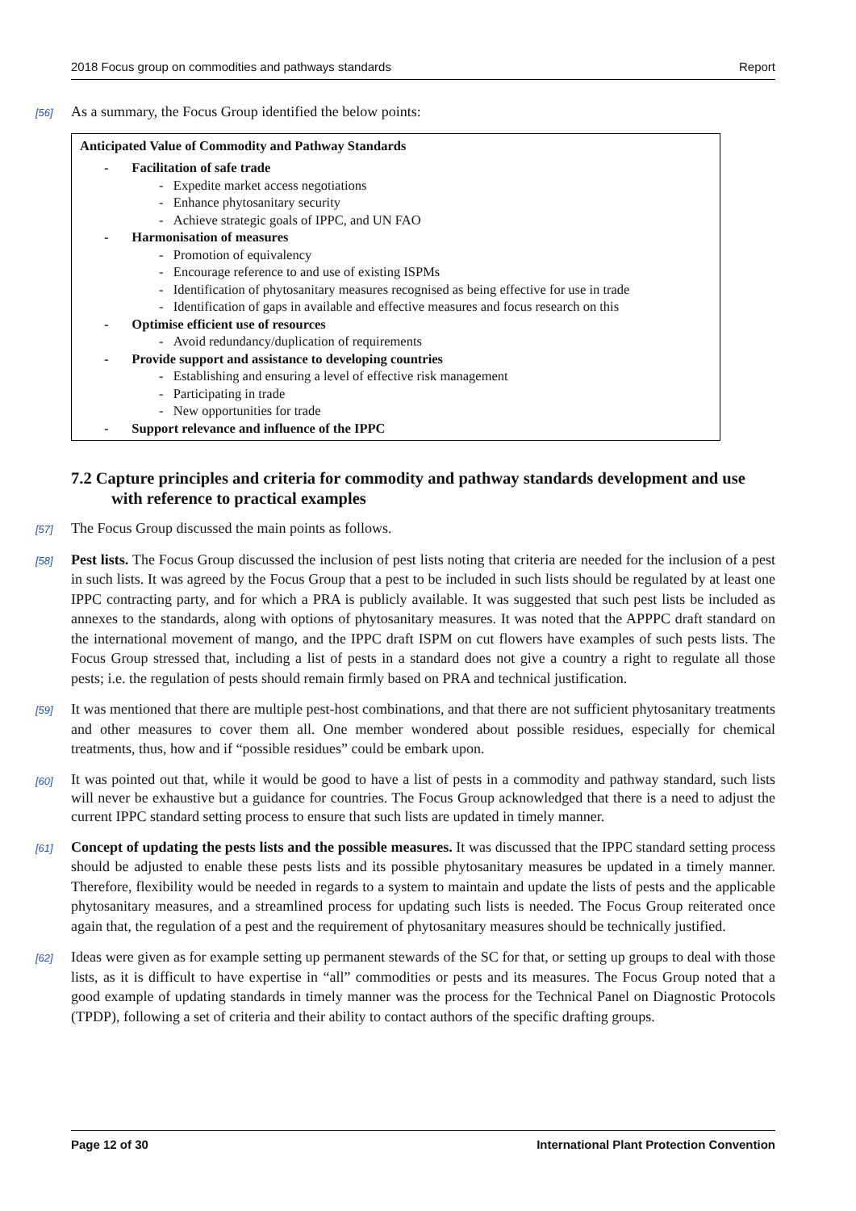2018 Focus group on commodities and pathways standards Report
[56] As a summary, the Focus Group identified the below points:
| Anticipated Value of Commodity and Pathway Standards - Facilitation of safe trade - Expedite market access negotiations - Enhance phytosanitary security - Achieve strategic goals of IPPC, and UN FAO - Harmonisation of measures - Promotion of equivalency - Encourage reference to and use of existing ISPMs - Identification of phytosanitary measures recognised as being effective for use in trade - Identification of gaps in available and effective measures and focus research on this - Optimise efficient use of resources - Avoid redundancy/duplication of requirements - Provide support and assistance to developing countries - Establishing and ensuring a level of effective risk management - Participating in trade - New opportunities for trade - Support relevance and influence of the IPPC |
7.2 Capture principles and criteria for commodity and pathway standards development and use with reference to practical examples
[57] The Focus Group discussed the main points as follows.
[58] Pest lists. The Focus Group discussed the inclusion of pest lists noting that criteria are needed for the inclusion of a pest in such lists. It was agreed by the Focus Group that a pest to be included in such lists should be regulated by at least one IPPC contracting party, and for which a PRA is publicly available. It was suggested that such pest lists be included as annexes to the standards, along with options of phytosanitary measures. It was noted that the APPPC draft standard on the international movement of mango, and the IPPC draft ISPM on cut flowers have examples of such pests lists. The Focus Group stressed that, including a list of pests in a standard does not give a country a right to regulate all those pests; i.e. the regulation of pests should remain firmly based on PRA and technical justification.
[59] It was mentioned that there are multiple pest-host combinations, and that there are not sufficient phytosanitary treatments and other measures to cover them all. One member wondered about possible residues, especially for chemical treatments, thus, how and if “possible residues” could be embark upon.
[60] It was pointed out that, while it would be good to have a list of pests in a commodity and pathway standard, such lists will never be exhaustive but a guidance for countries. The Focus Group acknowledged that there is a need to adjust the current IPPC standard setting process to ensure that such lists are updated in timely manner.
[61] Concept of updating the pests lists and the possible measures. It was discussed that the IPPC standard setting process should be adjusted to enable these pests lists and its possible phytosanitary measures be updated in a timely manner. Therefore, flexibility would be needed in regards to a system to maintain and update the lists of pests and the applicable phytosanitary measures, and a streamlined process for updating such lists is needed. The Focus Group reiterated once again that, the regulation of a pest and the requirement of phytosanitary measures should be technically justified.
[62] Ideas were given as for example setting up permanent stewards of the SC for that, or setting up groups to deal with those lists, as it is difficult to have expertise in “all” commodities or pests and its measures. The Focus Group noted that a good example of updating standards in timely manner was the process for the Technical Panel on Diagnostic Protocols (TPDP), following a set of criteria and their ability to contact authors of the specific drafting groups.
Page 12 of 30 International Plant Protection Convention